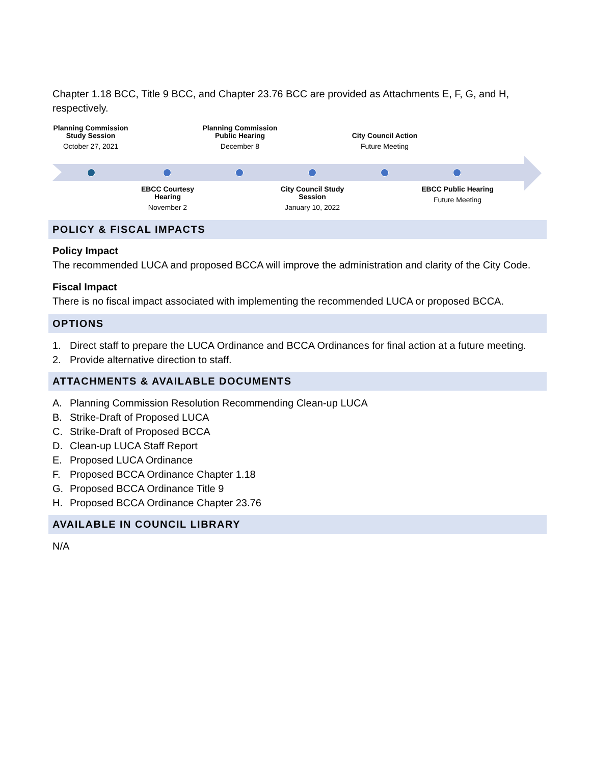Chapter 1.18 BCC, Title 9 BCC, and Chapter 23.76 BCC are provided as Attachments E, F, G, and H, respectively.
Planning Commission Study Session
October 27, 2021
Planning Commission Public Hearing
December 8
City Council Action
Future Meeting
EBCC Courtesy Hearing
November 2
City Council Study Session
January 10, 2022
EBCC Public Hearing
Future Meeting
POLICY & FISCAL IMPACTS
Policy Impact
The recommended LUCA and proposed BCCA will improve the administration and clarity of the City Code.
Fiscal Impact
There is no fiscal impact associated with implementing the recommended LUCA or proposed BCCA.
OPTIONS
1. Direct staff to prepare the LUCA Ordinance and BCCA Ordinances for final action at a future meeting.
2. Provide alternative direction to staff.
ATTACHMENTS & AVAILABLE DOCUMENTS
A. Planning Commission Resolution Recommending Clean-up LUCA
B. Strike-Draft of Proposed LUCA
C. Strike-Draft of Proposed BCCA
D. Clean-up LUCA Staff Report
E. Proposed LUCA Ordinance
F. Proposed BCCA Ordinance Chapter 1.18
G. Proposed BCCA Ordinance Title 9
H. Proposed BCCA Ordinance Chapter 23.76
AVAILABLE IN COUNCIL LIBRARY
N/A